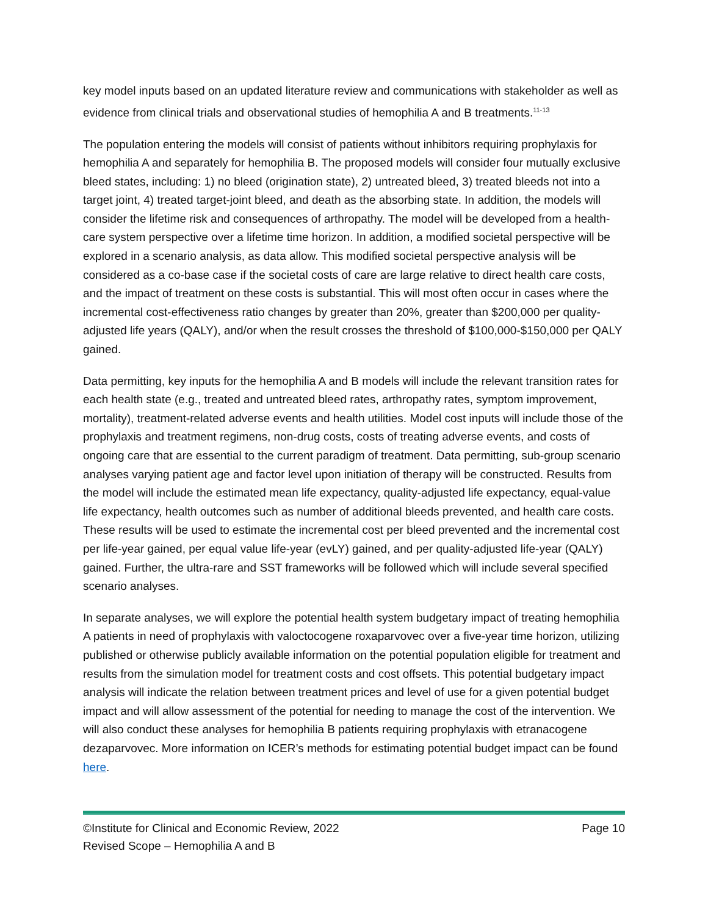key model inputs based on an updated literature review and communications with stakeholder as well as evidence from clinical trials and observational studies of hemophilia A and B treatments.<sup>11-13</sup>
The population entering the models will consist of patients without inhibitors requiring prophylaxis for hemophilia A and separately for hemophilia B. The proposed models will consider four mutually exclusive bleed states, including: 1) no bleed (origination state), 2) untreated bleed, 3) treated bleeds not into a target joint, 4) treated target-joint bleed, and death as the absorbing state. In addition, the models will consider the lifetime risk and consequences of arthropathy. The model will be developed from a health-care system perspective over a lifetime time horizon. In addition, a modified societal perspective will be explored in a scenario analysis, as data allow. This modified societal perspective analysis will be considered as a co-base case if the societal costs of care are large relative to direct health care costs, and the impact of treatment on these costs is substantial. This will most often occur in cases where the incremental cost-effectiveness ratio changes by greater than 20%, greater than $200,000 per quality-adjusted life years (QALY), and/or when the result crosses the threshold of $100,000-$150,000 per QALY gained.
Data permitting, key inputs for the hemophilia A and B models will include the relevant transition rates for each health state (e.g., treated and untreated bleed rates, arthropathy rates, symptom improvement, mortality), treatment-related adverse events and health utilities. Model cost inputs will include those of the prophylaxis and treatment regimens, non-drug costs, costs of treating adverse events, and costs of ongoing care that are essential to the current paradigm of treatment. Data permitting, sub-group scenario analyses varying patient age and factor level upon initiation of therapy will be constructed. Results from the model will include the estimated mean life expectancy, quality-adjusted life expectancy, equal-value life expectancy, health outcomes such as number of additional bleeds prevented, and health care costs. These results will be used to estimate the incremental cost per bleed prevented and the incremental cost per life-year gained, per equal value life-year (evLY) gained, and per quality-adjusted life-year (QALY) gained. Further, the ultra-rare and SST frameworks will be followed which will include several specified scenario analyses.
In separate analyses, we will explore the potential health system budgetary impact of treating hemophilia A patients in need of prophylaxis with valoctocogene roxaparvovec over a five-year time horizon, utilizing published or otherwise publicly available information on the potential population eligible for treatment and results from the simulation model for treatment costs and cost offsets. This potential budgetary impact analysis will indicate the relation between treatment prices and level of use for a given potential budget impact and will allow assessment of the potential for needing to manage the cost of the intervention. We will also conduct these analyses for hemophilia B patients requiring prophylaxis with etranacogene dezaparvovec. More information on ICER’s methods for estimating potential budget impact can be found here.
©Institute for Clinical and Economic Review, 2022 Page 10
Revised Scope – Hemophilia A and B